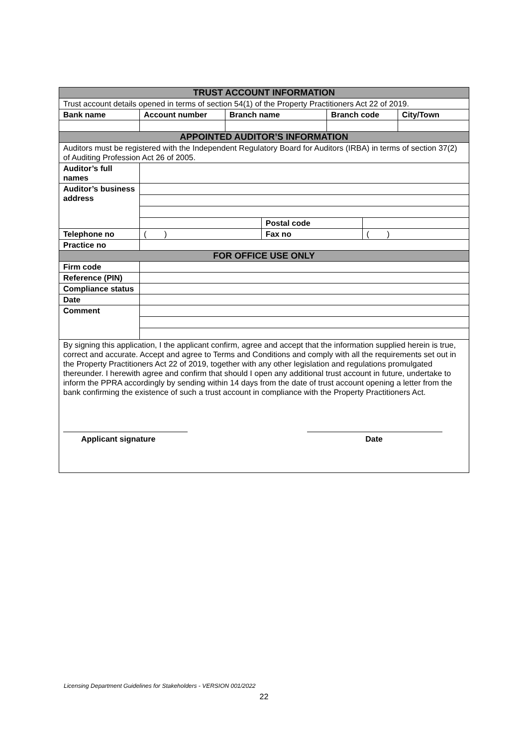| TRUST ACCOUNT INFORMATION | | | | | | |
| Trust account details opened in terms of section 54(1) of the Property Practitioners Act 22 of 2019. | | | | | | |
| Bank name | Account number | Branch name | | Branch code | | City/Town |
| APPOINTED AUDITOR’S INFORMATION | | | | | | |
| Auditors must be registered with the Independent Regulatory Board for Auditors (IRBA) in terms of section 37(2) of Auditing Profession Act 26 of 2005. | | | | | | |
| Auditor’s full names | | | | | | |
| Auditor’s business address | | | | | | |
| | | | Postal code | | | |
| Telephone no | ( ) | | Fax no | | ( ) | |
| Practice no | | | | | | |
| FOR OFFICE USE ONLY | | | | | | |
| Firm code | | | | | | |
| Reference (PIN) | | | | | | |
| Compliance status | | | | | | |
| Date | | | | | | |
| Comment | | | | | | |
| By signing this application, I the applicant confirm, agree and accept that the information supplied herein is true, correct and accurate. Accept and agree to Terms and Conditions and comply with all the requirements set out in the Property Practitioners Act 22 of 2019, together with any other legislation and regulations promulgated thereunder. I herewith agree and confirm that should I open any additional trust account in future, undertake to inform the PPRA accordingly by sending within 14 days from the date of trust account opening a letter from the bank confirming the existence of such a trust account in compliance with the Property Practitioners Act. Applicant signature Date | | | | | | |
Licensing Department Guidelines for Stakeholders - VERSION 001/2022
22